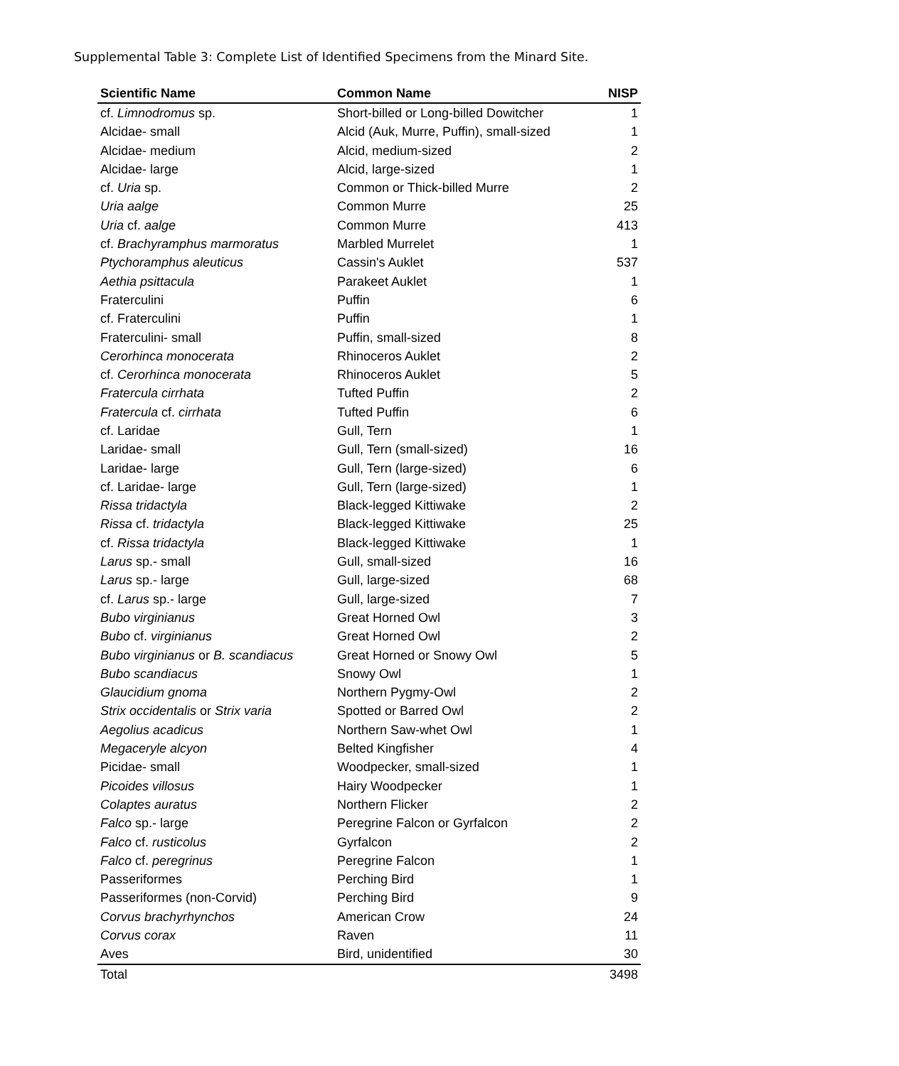Supplemental Table 3: Complete List of Identified Specimens from the Minard Site.
| Scientific Name | Common Name | NISP |
| --- | --- | --- |
| cf. Limnodromus sp. | Short-billed or Long-billed Dowitcher | 1 |
| Alcidae- small | Alcid (Auk, Murre, Puffin), small-sized | 1 |
| Alcidae- medium | Alcid, medium-sized | 2 |
| Alcidae- large | Alcid, large-sized | 1 |
| cf. Uria sp. | Common or Thick-billed Murre | 2 |
| Uria aalge | Common Murre | 25 |
| Uria cf. aalge | Common Murre | 413 |
| cf. Brachyramphus marmoratus | Marbled Murrelet | 1 |
| Ptychoramphus aleuticus | Cassin's Auklet | 537 |
| Aethia psittacula | Parakeet Auklet | 1 |
| Fraterculini | Puffin | 6 |
| cf. Fraterculini | Puffin | 1 |
| Fraterculini- small | Puffin, small-sized | 8 |
| Cerorhinca monocerata | Rhinoceros Auklet | 2 |
| cf. Cerorhinca monocerata | Rhinoceros Auklet | 5 |
| Fratercula cirrhata | Tufted Puffin | 2 |
| Fratercula cf. cirrhata | Tufted Puffin | 6 |
| cf. Laridae | Gull, Tern | 1 |
| Laridae- small | Gull, Tern (small-sized) | 16 |
| Laridae- large | Gull, Tern (large-sized) | 6 |
| cf. Laridae- large | Gull, Tern (large-sized) | 1 |
| Rissa tridactyla | Black-legged Kittiwake | 2 |
| Rissa cf. tridactyla | Black-legged Kittiwake | 25 |
| cf. Rissa tridactyla | Black-legged Kittiwake | 1 |
| Larus sp.- small | Gull, small-sized | 16 |
| Larus sp.- large | Gull, large-sized | 68 |
| cf. Larus sp.- large | Gull, large-sized | 7 |
| Bubo virginianus | Great Horned Owl | 3 |
| Bubo cf. virginianus | Great Horned Owl | 2 |
| Bubo virginianus or B. scandiacus | Great Horned or Snowy Owl | 5 |
| Bubo scandiacus | Snowy Owl | 1 |
| Glaucidium gnoma | Northern Pygmy-Owl | 2 |
| Strix occidentalis or Strix varia | Spotted or Barred Owl | 2 |
| Aegolius acadicus | Northern Saw-whet Owl | 1 |
| Megaceryle alcyon | Belted Kingfisher | 4 |
| Picidae- small | Woodpecker, small-sized | 1 |
| Picoides villosus | Hairy Woodpecker | 1 |
| Colaptes auratus | Northern Flicker | 2 |
| Falco sp.- large | Peregrine Falcon or Gyrfalcon | 2 |
| Falco cf. rusticolus | Gyrfalcon | 2 |
| Falco cf. peregrinus | Peregrine Falcon | 1 |
| Passeriformes | Perching Bird | 1 |
| Passeriformes (non-Corvid) | Perching Bird | 9 |
| Corvus brachyrhynchos | American Crow | 24 |
| Corvus corax | Raven | 11 |
| Aves | Bird, unidentified | 30 |
| Total | | 3498 |